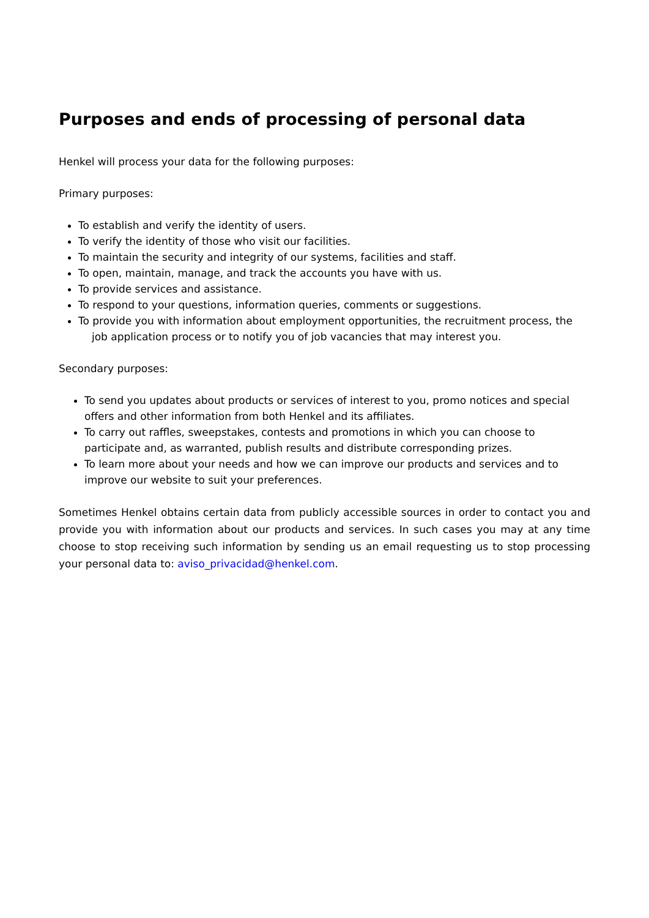Purposes and ends of processing of personal data
Henkel will process your data for the following purposes:
Primary purposes:
To establish and verify the identity of users.
To verify the identity of those who visit our facilities.
To maintain the security and integrity of our systems, facilities and staff.
To open, maintain, manage, and track the accounts you have with us.
To provide services and assistance.
To respond to your questions, information queries, comments or suggestions.
To provide you with information about employment opportunities, the recruitment process, the
job application process or to notify you of job vacancies that may interest you.
Secondary purposes:
To send you updates about products or services of interest to you, promo notices and special offers and other information from both Henkel and its affiliates.
To carry out raffles, sweepstakes, contests and promotions in which you can choose to participate and, as warranted, publish results and distribute corresponding prizes.
To learn more about your needs and how we can improve our products and services and to improve our website to suit your preferences.
Sometimes Henkel obtains certain data from publicly accessible sources in order to contact you and provide you with information about our products and services. In such cases you may at any time choose to stop receiving such information by sending us an email requesting us to stop processing your personal data to: aviso_privacidad@henkel.com.